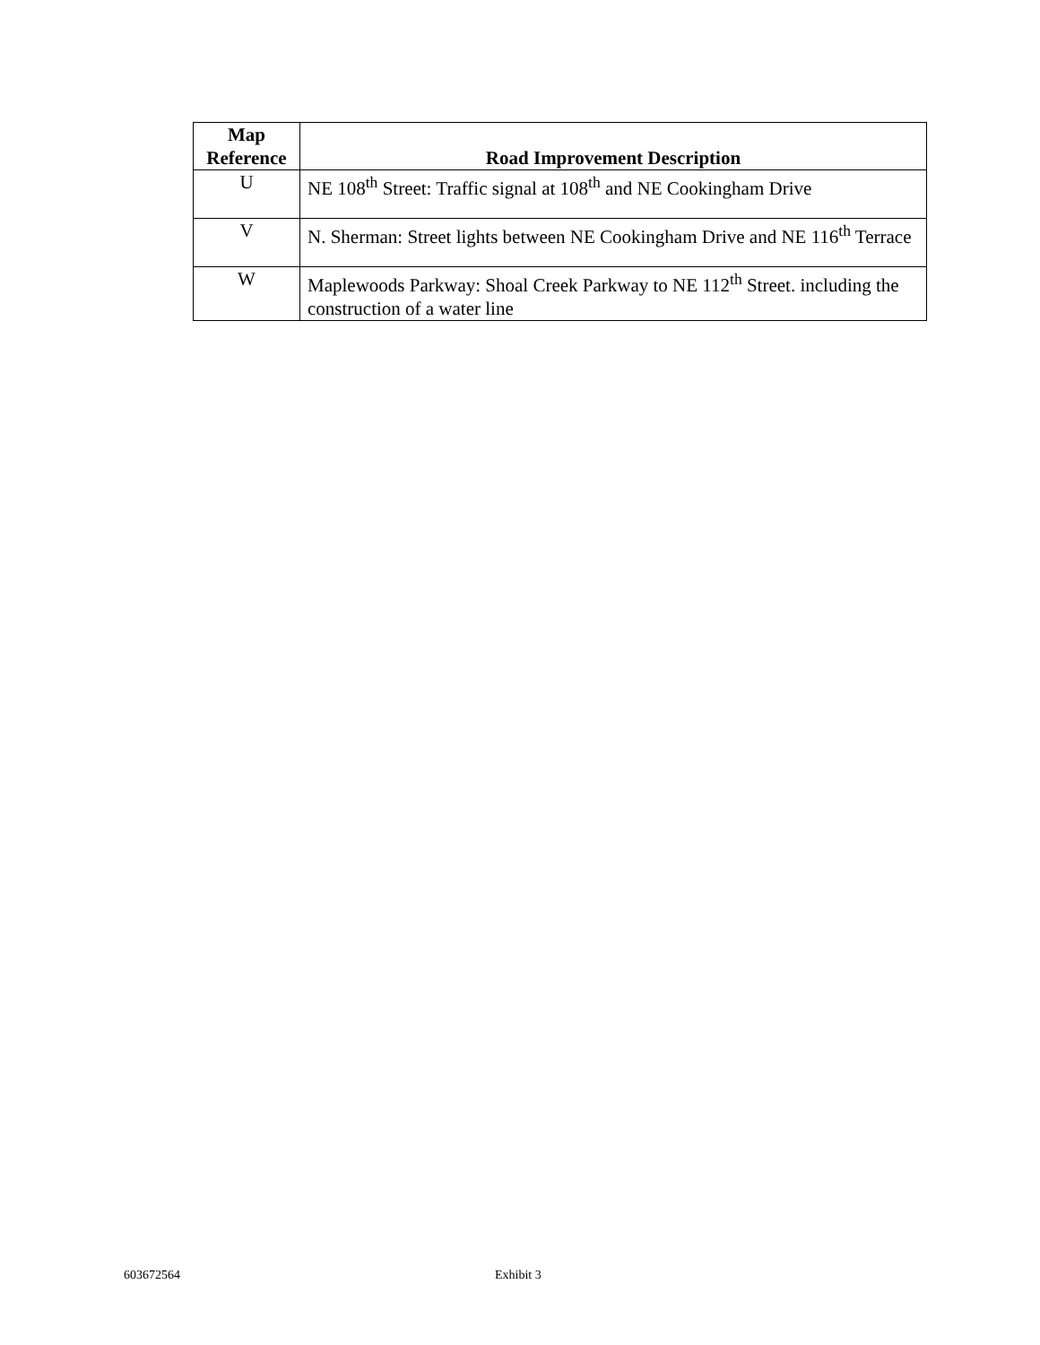| Map Reference | Road Improvement Description |
| --- | --- |
| U | NE 108<sup>th</sup> Street: Traffic signal at 108<sup>th</sup> and NE Cookingham Drive |
| V | N. Sherman: Street lights between NE Cookingham Drive and NE 116<sup>th</sup> Terrace |
| W | Maplewoods Parkway: Shoal Creek Parkway to NE 112<sup>th</sup> Street. including the construction of a water line |
603672564 Exhibit 3